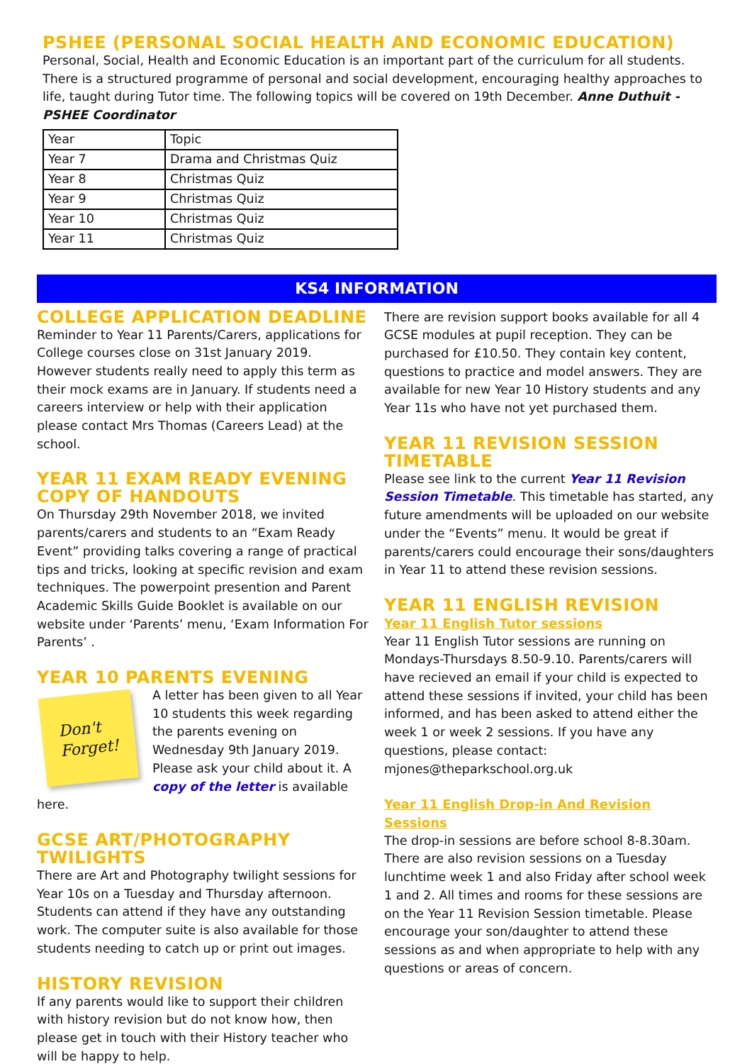PSHEE (PERSONAL SOCIAL HEALTH AND ECONOMIC EDUCATION)
Personal, Social, Health and Economic Education is an important part of the curriculum for all students. There is a structured programme of personal and social development, encouraging healthy approaches to life, taught during Tutor time. The following topics will be covered on 19th December. Anne Duthuit - PSHEE Coordinator
| Year | Topic |
| Year 7 | Drama and Christmas Quiz |
| Year 8 | Christmas Quiz |
| Year 9 | Christmas Quiz |
| Year 10 | Christmas Quiz |
| Year 11 | Christmas Quiz |
KS4 INFORMATION
COLLEGE APPLICATION DEADLINE
Reminder to Year 11 Parents/Carers, applications for College courses close on 31st January 2019. However students really need to apply this term as their mock exams are in January. If students need a careers interview or help with their application please contact Mrs Thomas (Careers Lead) at the school.
YEAR 11 EXAM READY EVENING COPY OF HANDOUTS
On Thursday 29th November 2018, we invited parents/carers and students to an “Exam Ready Event” providing talks covering a range of practical tips and tricks, looking at specific revision and exam techniques. The powerpoint presention and Parent Academic Skills Guide Booklet is available on our website under ‘Parents’ menu, ‘Exam Information For Parents’ .
YEAR 10 PARENTS EVENING
Don't
Forget!
A letter has been given to all Year 10 students this week regarding the parents evening on Wednesday 9th January 2019. Please ask your child about it. A copy of the letter is available here.
GCSE ART/PHOTOGRAPHY TWILIGHTS
There are Art and Photography twilight sessions for Year 10s on a Tuesday and Thursday afternoon. Students can attend if they have any outstanding work. The computer suite is also available for those students needing to catch up or print out images.
HISTORY REVISION
If any parents would like to support their children with history revision but do not know how, then please get in touch with their History teacher who will be happy to help.
There are revision support books available for all 4 GCSE modules at pupil reception. They can be purchased for £10.50. They contain key content, questions to practice and model answers. They are available for new Year 10 History students and any Year 11s who have not yet purchased them.
YEAR 11 REVISION SESSION TIMETABLE
Please see link to the current Year 11 Revision Session Timetable. This timetable has started, any future amendments will be uploaded on our website under the “Events” menu. It would be great if parents/carers could encourage their sons/daughters in Year 11 to attend these revision sessions.
YEAR 11 ENGLISH REVISION
Year 11 English Tutor sessions
Year 11 English Tutor sessions are running on Mondays-Thursdays 8.50-9.10. Parents/carers will have recieved an email if your child is expected to attend these sessions if invited, your child has been informed, and has been asked to attend either the week 1 or week 2 sessions. If you have any questions, please contact: mjones@theparkschool.org.uk
Year 11 English Drop-in And Revision Sessions
The drop-in sessions are before school 8-8.30am. There are also revision sessions on a Tuesday lunchtime week 1 and also Friday after school week 1 and 2. All times and rooms for these sessions are on the Year 11 Revision Session timetable. Please encourage your son/daughter to attend these sessions as and when appropriate to help with any questions or areas of concern.